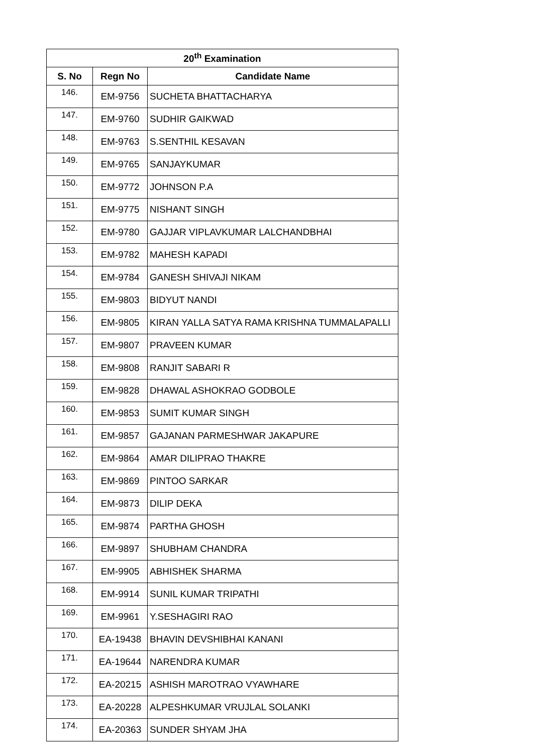| 20<sup>th</sup> Examination | | |
| --- | --- | --- |
| S. No | Regn No | Candidate Name |
| 146. | EM-9756 | SUCHETA BHATTACHARYA |
| 147. | EM-9760 | SUDHIR GAIKWAD |
| 148. | EM-9763 | S.SENTHIL KESAVAN |
| 149. | EM-9765 | SANJAYKUMAR |
| 150. | EM-9772 | JOHNSON P.A |
| 151. | EM-9775 | NISHANT SINGH |
| 152. | EM-9780 | GAJJAR VIPLAVKUMAR LALCHANDBHAI |
| 153. | EM-9782 | MAHESH KAPADI |
| 154. | EM-9784 | GANESH SHIVAJI NIKAM |
| 155. | EM-9803 | BIDYUT NANDI |
| 156. | EM-9805 | KIRAN YALLA SATYA RAMA KRISHNA TUMMALAPALLI |
| 157. | EM-9807 | PRAVEEN KUMAR |
| 158. | EM-9808 | RANJIT SABARI R |
| 159. | EM-9828 | DHAWAL ASHOKRAO GODBOLE |
| 160. | EM-9853 | SUMIT KUMAR SINGH |
| 161. | EM-9857 | GAJANAN PARMESHWAR JAKAPURE |
| 162. | EM-9864 | AMAR DILIPRAO THAKRE |
| 163. | EM-9869 | PINTOO SARKAR |
| 164. | EM-9873 | DILIP DEKA |
| 165. | EM-9874 | PARTHA GHOSH |
| 166. | EM-9897 | SHUBHAM CHANDRA |
| 167. | EM-9905 | ABHISHEK SHARMA |
| 168. | EM-9914 | SUNIL KUMAR TRIPATHI |
| 169. | EM-9961 | Y.SESHAGIRI RAO |
| 170. | EA-19438 | BHAVIN DEVSHIBHAI KANANI |
| 171. | EA-19644 | NARENDRA KUMAR |
| 172. | EA-20215 | ASHISH MAROTRAO VYAWHARE |
| 173. | EA-20228 | ALPESHKUMAR VRUJLAL SOLANKI |
| 174. | EA-20363 | SUNDER SHYAM JHA |